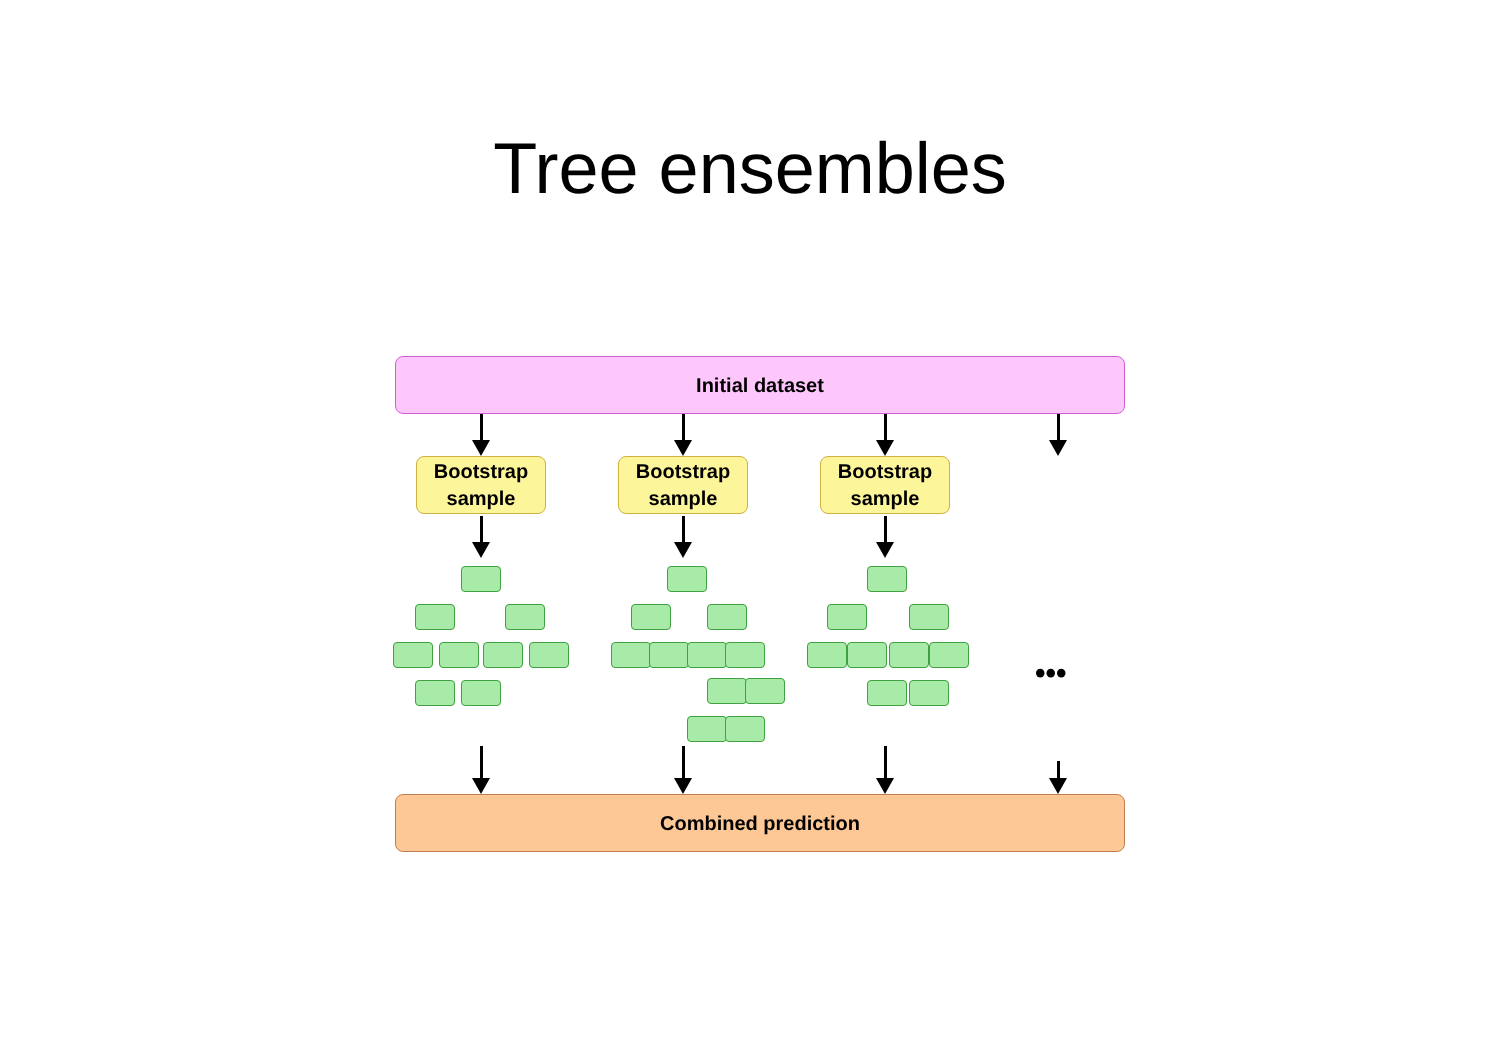Tree ensembles
Initial dataset
Bootstrap
sample
Bootstrap
sample
Bootstrap
sample
•••
Combined prediction